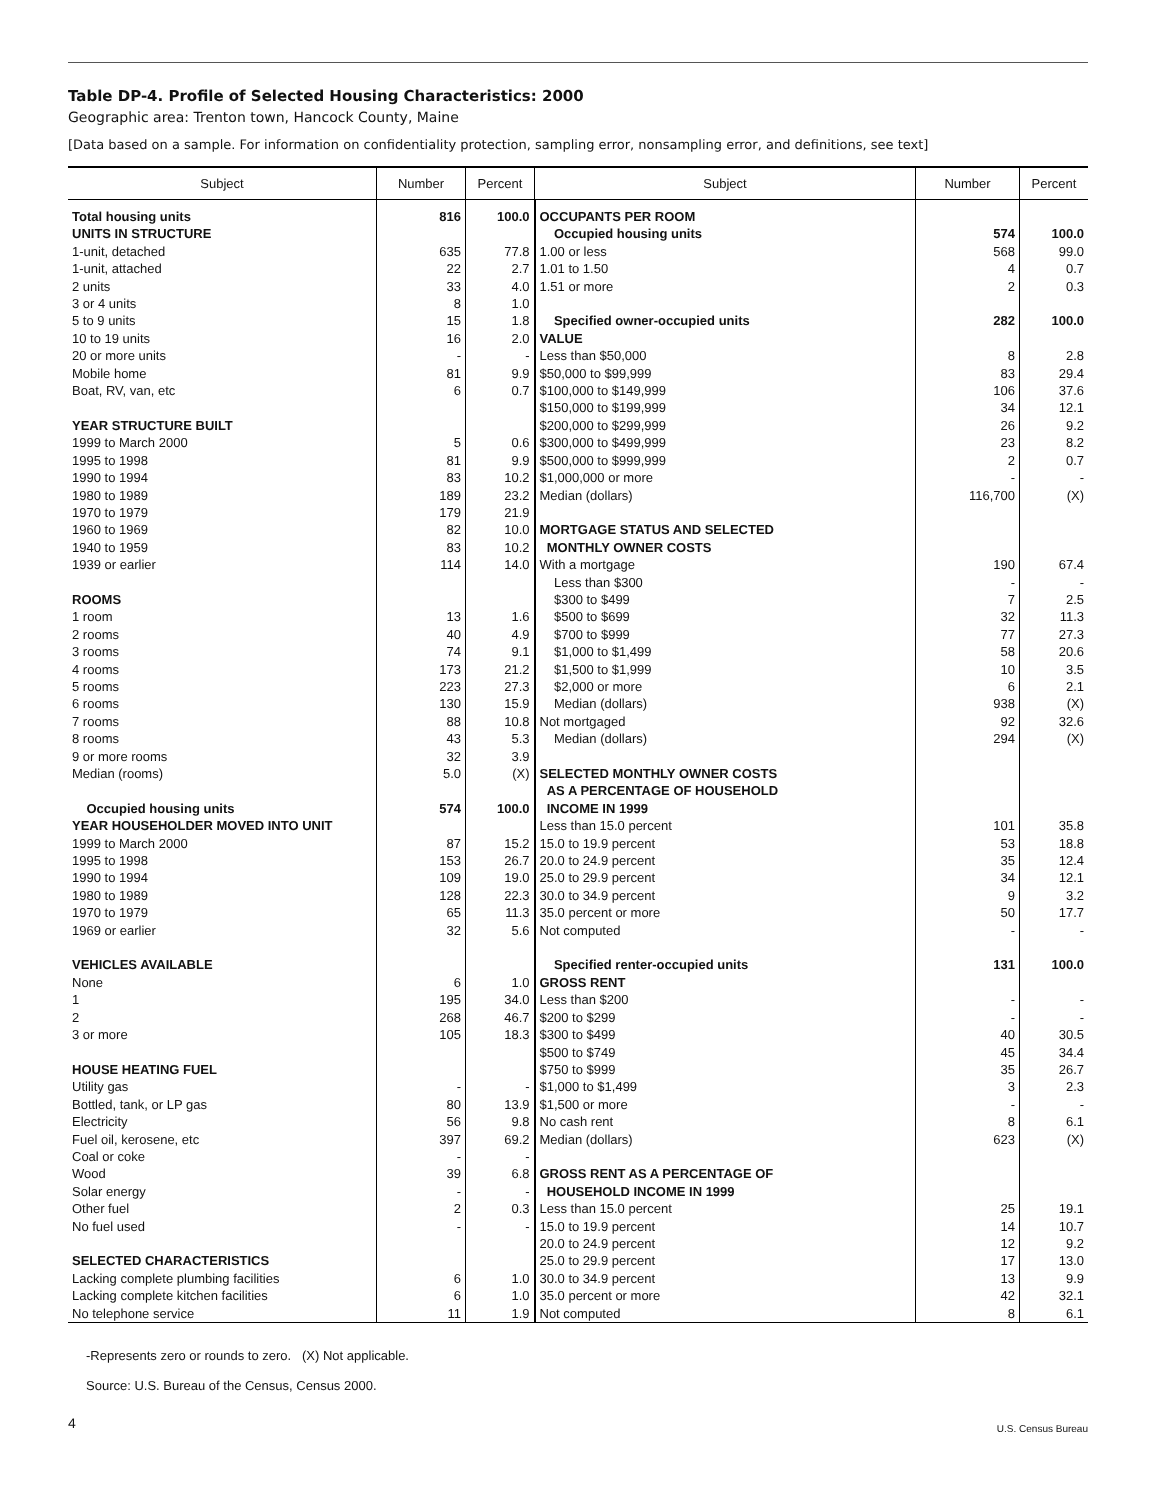Table DP-4. Profile of Selected Housing Characteristics: 2000
Geographic area: Trenton town, Hancock County, Maine
[Data based on a sample. For information on confidentiality protection, sampling error, nonsampling error, and definitions, see text]
| Subject | Number | Percent | Subject | Number | Percent |
| --- | --- | --- | --- | --- | --- |
| Total housing units | 816 | 100.0 | OCCUPANTS PER ROOM | | |
| UNITS IN STRUCTURE | | | Occupied housing units | 574 | 100.0 |
| 1-unit, detached | 635 | 77.8 | 1.00 or less | 568 | 99.0 |
| 1-unit, attached | 22 | 2.7 | 1.01 to 1.50 | 4 | 0.7 |
| 2 units | 33 | 4.0 | 1.51 or more | 2 | 0.3 |
| 3 or 4 units | 8 | 1.0 | | | |
| 5 to 9 units | 15 | 1.8 | Specified owner-occupied units | 282 | 100.0 |
| 10 to 19 units | 16 | 2.0 | VALUE | | |
| 20 or more units | - | - | Less than $50,000 | 8 | 2.8 |
| Mobile home | 81 | 9.9 | $50,000 to $99,999 | 83 | 29.4 |
| Boat, RV, van, etc | 6 | 0.7 | $100,000 to $149,999 | 106 | 37.6 |
| | | | $150,000 to $199,999 | 34 | 12.1 |
| YEAR STRUCTURE BUILT | | | $200,000 to $299,999 | 26 | 9.2 |
| 1999 to March 2000 | 5 | 0.6 | $300,000 to $499,999 | 23 | 8.2 |
| 1995 to 1998 | 81 | 9.9 | $500,000 to $999,999 | 2 | 0.7 |
| 1990 to 1994 | 83 | 10.2 | $1,000,000 or more | - | - |
| 1980 to 1989 | 189 | 23.2 | Median (dollars) | 116,700 | (X) |
| 1970 to 1979 | 179 | 21.9 | | | |
| 1960 to 1969 | 82 | 10.0 | MORTGAGE STATUS AND SELECTED | | |
| 1940 to 1959 | 83 | 10.2 | MONTHLY OWNER COSTS | | |
| 1939 or earlier | 114 | 14.0 | With a mortgage | 190 | 67.4 |
| | | | Less than $300 | - | - |
| ROOMS | | | $300 to $499 | 7 | 2.5 |
| 1 room | 13 | 1.6 | $500 to $699 | 32 | 11.3 |
| 2 rooms | 40 | 4.9 | $700 to $999 | 77 | 27.3 |
| 3 rooms | 74 | 9.1 | $1,000 to $1,499 | 58 | 20.6 |
| 4 rooms | 173 | 21.2 | $1,500 to $1,999 | 10 | 3.5 |
| 5 rooms | 223 | 27.3 | $2,000 or more | 6 | 2.1 |
| 6 rooms | 130 | 15.9 | Median (dollars) | 938 | (X) |
| 7 rooms | 88 | 10.8 | Not mortgaged | 92 | 32.6 |
| 8 rooms | 43 | 5.3 | Median (dollars) | 294 | (X) |
| 9 or more rooms | 32 | 3.9 | | | |
| Median (rooms) | 5.0 | (X) | SELECTED MONTHLY OWNER COSTS | | |
| | | | AS A PERCENTAGE OF HOUSEHOLD | | |
| Occupied housing units | 574 | 100.0 | INCOME IN 1999 | | |
| YEAR HOUSEHOLDER MOVED INTO UNIT | | | Less than 15.0 percent | 101 | 35.8 |
| 1999 to March 2000 | 87 | 15.2 | 15.0 to 19.9 percent | 53 | 18.8 |
| 1995 to 1998 | 153 | 26.7 | 20.0 to 24.9 percent | 35 | 12.4 |
| 1990 to 1994 | 109 | 19.0 | 25.0 to 29.9 percent | 34 | 12.1 |
| 1980 to 1989 | 128 | 22.3 | 30.0 to 34.9 percent | 9 | 3.2 |
| 1970 to 1979 | 65 | 11.3 | 35.0 percent or more | 50 | 17.7 |
| 1969 or earlier | 32 | 5.6 | Not computed | - | - |
| VEHICLES AVAILABLE | | | Specified renter-occupied units | 131 | 100.0 |
| None | 6 | 1.0 | GROSS RENT | | |
| 1 | 195 | 34.0 | Less than $200 | - | - |
| 2 | 268 | 46.7 | $200 to $299 | - | - |
| 3 or more | 105 | 18.3 | $300 to $499 | 40 | 30.5 |
| | | | $500 to $749 | 45 | 34.4 |
| HOUSE HEATING FUEL | | | $750 to $999 | 35 | 26.7 |
| Utility gas | - | - | $1,000 to $1,499 | 3 | 2.3 |
| Bottled, tank, or LP gas | 80 | 13.9 | $1,500 or more | - | - |
| Electricity | 56 | 9.8 | No cash rent | 8 | 6.1 |
| Fuel oil, kerosene, etc | 397 | 69.2 | Median (dollars) | 623 | (X) |
| Coal or coke | - | - | | | |
| Wood | 39 | 6.8 | GROSS RENT AS A PERCENTAGE OF | | |
| Solar energy | - | - | HOUSEHOLD INCOME IN 1999 | | |
| Other fuel | 2 | 0.3 | Less than 15.0 percent | 25 | 19.1 |
| No fuel used | - | - | 15.0 to 19.9 percent | 14 | 10.7 |
| | | | 20.0 to 24.9 percent | 12 | 9.2 |
| SELECTED CHARACTERISTICS | | | 25.0 to 29.9 percent | 17 | 13.0 |
| Lacking complete plumbing facilities | 6 | 1.0 | 30.0 to 34.9 percent | 13 | 9.9 |
| Lacking complete kitchen facilities | 6 | 1.0 | 35.0 percent or more | 42 | 32.1 |
| No telephone service | 11 | 1.9 | Not computed | 8 | 6.1 |
-Represents zero or rounds to zero. (X) Not applicable.
Source: U.S. Bureau of the Census, Census 2000.
4
U.S. Census Bureau